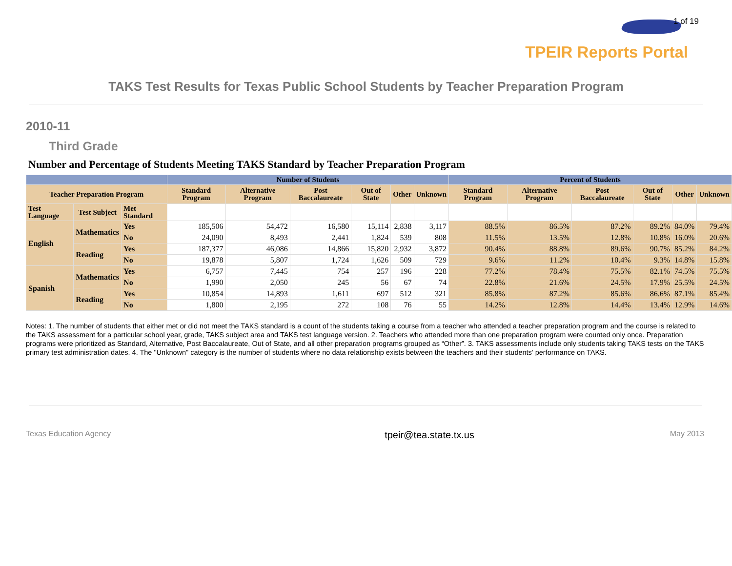1 of 19
TPEIR Reports Portal
TAKS Test Results for Texas Public School Students by Teacher Preparation Program
2010-11
Third Grade
Number and Percentage of Students Meeting TAKS Standard by Teacher Preparation Program
| | | | Number of Students | | | | | | Percent of Students | | | | | |
| --- | --- | --- | --- | --- | --- | --- | --- | --- | --- | --- | --- | --- | --- | --- |
| Teacher Preparation Program | | | Standard Program | Alternative Program | Post Baccalaureate | Out of State | Other | Unknown | Standard Program | Alternative Program | Post Baccalaureate | Out of State | Other | Unknown |
| Test Language | Test Subject | Met Standard | | | | | | | | | | | | |
| English | Mathematics | Yes | 185,506 | 54,472 | 16,580 | 15,114 | 2,838 | 3,117 | 88.5% | 86.5% | 87.2% | 89.2% | 84.0% | 79.4% |
| | | No | 24,090 | 8,493 | 2,441 | 1,824 | 539 | 808 | 11.5% | 13.5% | 12.8% | 10.8% | 16.0% | 20.6% |
| | Reading | Yes | 187,377 | 46,086 | 14,866 | 15,820 | 2,932 | 3,872 | 90.4% | 88.8% | 89.6% | 90.7% | 85.2% | 84.2% |
| | | No | 19,878 | 5,807 | 1,724 | 1,626 | 509 | 729 | 9.6% | 11.2% | 10.4% | 9.3% | 14.8% | 15.8% |
| Spanish | Mathematics | Yes | 6,757 | 7,445 | 754 | 257 | 196 | 228 | 77.2% | 78.4% | 75.5% | 82.1% | 74.5% | 75.5% |
| | | No | 1,990 | 2,050 | 245 | 56 | 67 | 74 | 22.8% | 21.6% | 24.5% | 17.9% | 25.5% | 24.5% |
| | Reading | Yes | 10,854 | 14,893 | 1,611 | 697 | 512 | 321 | 85.8% | 87.2% | 85.6% | 86.6% | 87.1% | 85.4% |
| | | No | 1,800 | 2,195 | 272 | 108 | 76 | 55 | 14.2% | 12.8% | 14.4% | 13.4% | 12.9% | 14.6% |
Notes: 1. The number of students that either met or did not meet the TAKS standard is a count of the students taking a course from a teacher who attended a teacher preparation program and the course is related to the TAKS assessment for a particular school year, grade, TAKS subject area and TAKS test language version. 2. Teachers who attended more than one preparation program were counted only once. Preparation programs were prioritized as Standard, Alternative, Post Baccalaureate, Out of State, and all other preparation programs grouped as “Other”. 3. TAKS assessments include only students taking TAKS tests on the TAKS primary test administration dates. 4. The "Unknown" category is the number of students where no data relationship exists between the teachers and their students' performance on TAKS.
Texas Education Agency tpeir@tea.state.tx.us May 2013